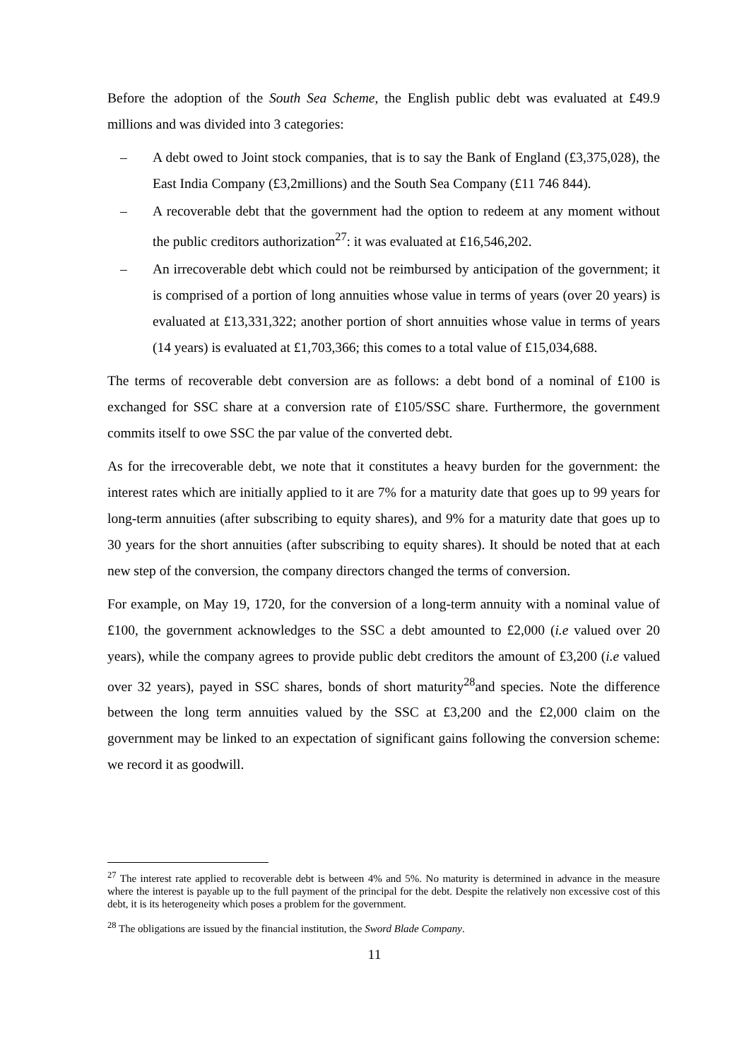Before the adoption of the South Sea Scheme, the English public debt was evaluated at £49.9 millions and was divided into 3 categories:
– A debt owed to Joint stock companies, that is to say the Bank of England (£3,375,028), the East India Company (£3,2millions) and the South Sea Company (£11 746 844).
– A recoverable debt that the government had the option to redeem at any moment without the public creditors authorization<sup>27</sup>: it was evaluated at £16,546,202.
– An irrecoverable debt which could not be reimbursed by anticipation of the government; it is comprised of a portion of long annuities whose value in terms of years (over 20 years) is evaluated at £13,331,322; another portion of short annuities whose value in terms of years (14 years) is evaluated at £1,703,366; this comes to a total value of £15,034,688.
The terms of recoverable debt conversion are as follows: a debt bond of a nominal of £100 is exchanged for SSC share at a conversion rate of £105/SSC share. Furthermore, the government commits itself to owe SSC the par value of the converted debt.
As for the irrecoverable debt, we note that it constitutes a heavy burden for the government: the interest rates which are initially applied to it are 7% for a maturity date that goes up to 99 years for long-term annuities (after subscribing to equity shares), and 9% for a maturity date that goes up to 30 years for the short annuities (after subscribing to equity shares). It should be noted that at each new step of the conversion, the company directors changed the terms of conversion.
For example, on May 19, 1720, for the conversion of a long-term annuity with a nominal value of £100, the government acknowledges to the SSC a debt amounted to £2,000 (i.e valued over 20 years), while the company agrees to provide public debt creditors the amount of £3,200 (i.e valued over 32 years), payed in SSC shares, bonds of short maturity<sup>28</sup>and species. Note the difference between the long term annuities valued by the SSC at £3,200 and the £2,000 claim on the government may be linked to an expectation of significant gains following the conversion scheme: we record it as goodwill.
<sup>27</sup> The interest rate applied to recoverable debt is between 4% and 5%. No maturity is determined in advance in the measure where the interest is payable up to the full payment of the principal for the debt. Despite the relatively non excessive cost of this debt, it is its heterogeneity which poses a problem for the government.
<sup>28</sup> The obligations are issued by the financial institution, the Sword Blade Company.
11